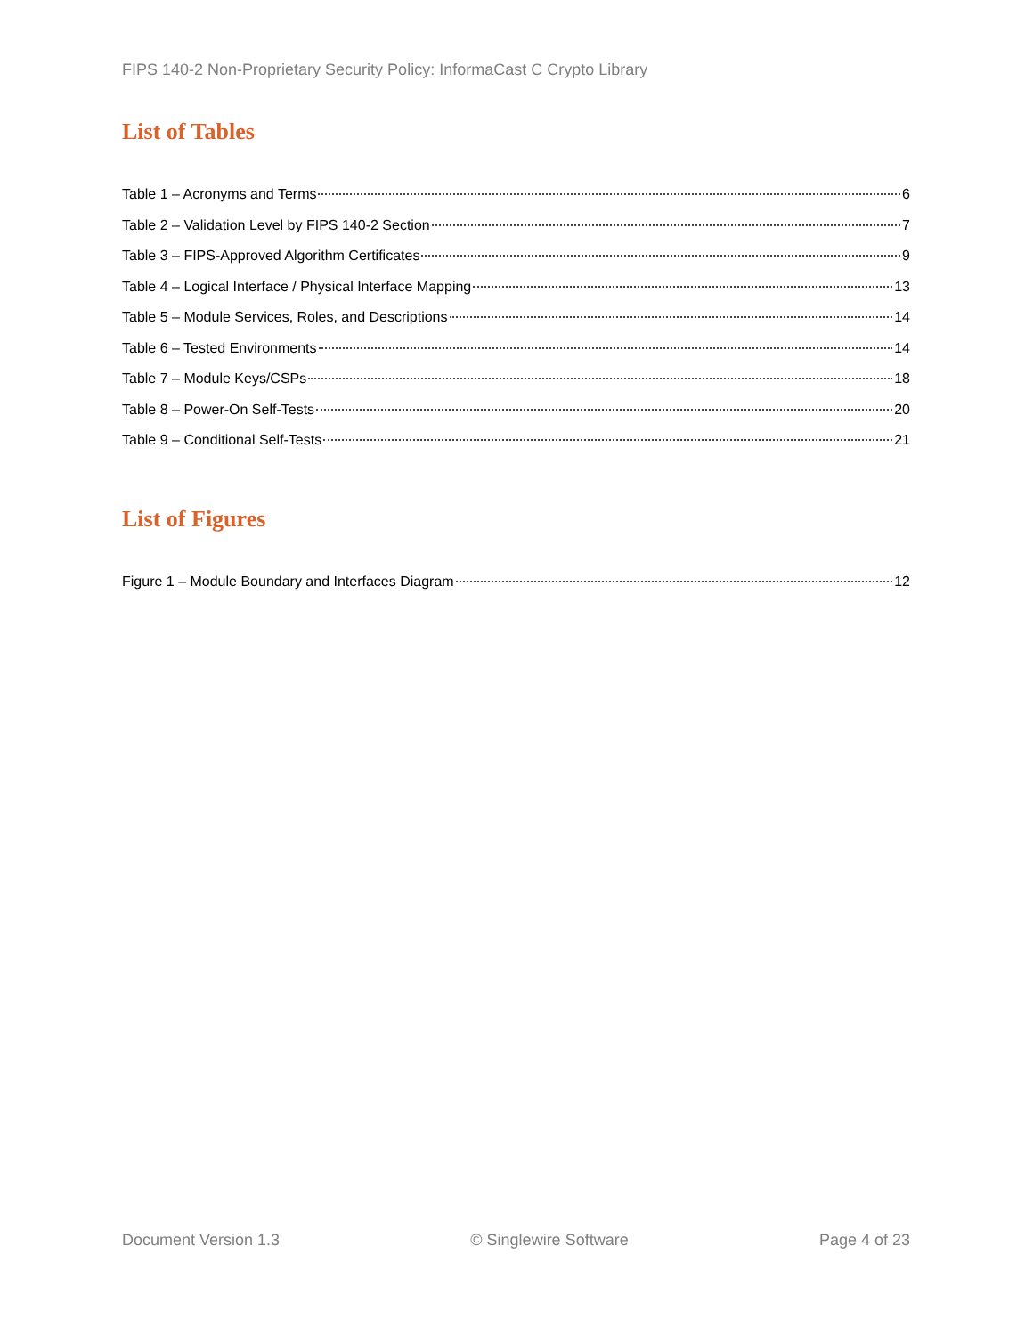FIPS 140-2 Non-Proprietary Security Policy: InformaCast C Crypto Library
List of Tables
Table 1 – Acronyms and Terms 6
Table 2 – Validation Level by FIPS 140-2 Section 7
Table 3 – FIPS-Approved Algorithm Certificates 9
Table 4 – Logical Interface / Physical Interface Mapping 13
Table 5 – Module Services, Roles, and Descriptions 14
Table 6 – Tested Environments 14
Table 7 – Module Keys/CSPs 18
Table 8 – Power-On Self-Tests 20
Table 9 – Conditional Self-Tests 21
List of Figures
Figure 1 – Module Boundary and Interfaces Diagram 12
Document Version 1.3 © Singlewire Software Page 4 of 23